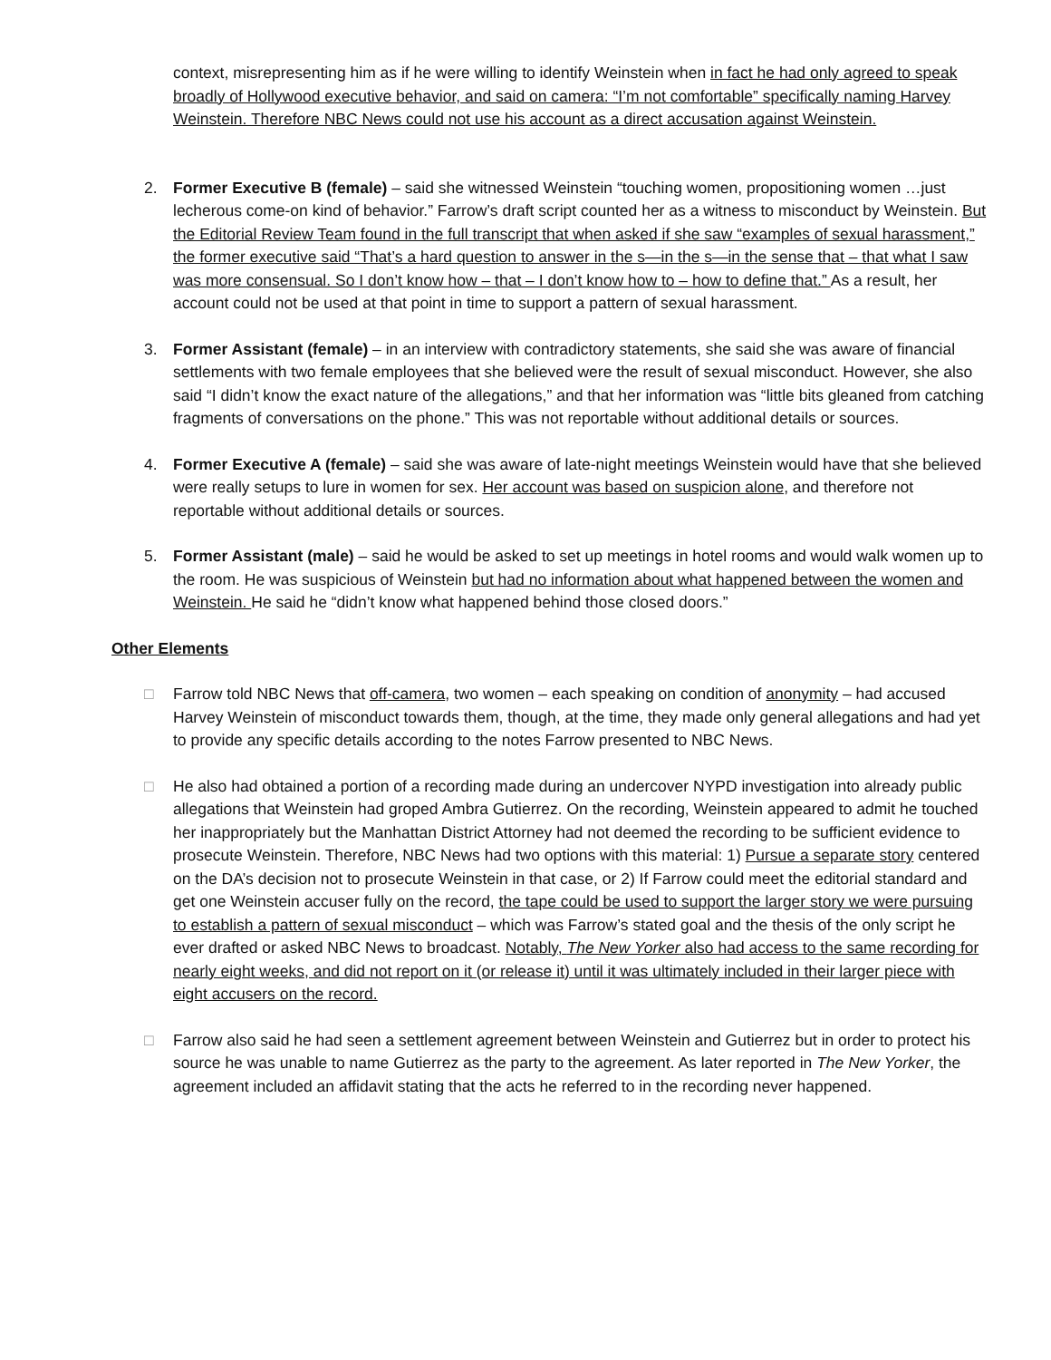context, misrepresenting him as if he were willing to identify Weinstein when in fact he had only agreed to speak broadly of Hollywood executive behavior, and said on camera: “I’m not comfortable” specifically naming Harvey Weinstein. Therefore NBC News could not use his account as a direct accusation against Weinstein.
2. Former Executive B (female) – said she witnessed Weinstein “touching women, propositioning women …just lecherous come-on kind of behavior.” Farrow’s draft script counted her as a witness to misconduct by Weinstein. But the Editorial Review Team found in the full transcript that when asked if she saw “examples of sexual harassment,” the former executive said “That’s a hard question to answer in the s—in the s—in the sense that – that what I saw was more consensual. So I don’t know how – that – I don’t know how to – how to define that.” As a result, her account could not be used at that point in time to support a pattern of sexual harassment.
3. Former Assistant (female) – in an interview with contradictory statements, she said she was aware of financial settlements with two female employees that she believed were the result of sexual misconduct. However, she also said “I didn’t know the exact nature of the allegations,” and that her information was “little bits gleaned from catching fragments of conversations on the phone.” This was not reportable without additional details or sources.
4. Former Executive A (female) – said she was aware of late-night meetings Weinstein would have that she believed were really setups to lure in women for sex. Her account was based on suspicion alone, and therefore not reportable without additional details or sources.
5. Former Assistant (male) – said he would be asked to set up meetings in hotel rooms and would walk women up to the room. He was suspicious of Weinstein but had no information about what happened between the women and Weinstein. He said he “didn’t know what happened behind those closed doors.”
Other Elements
□ Farrow told NBC News that off-camera, two women – each speaking on condition of anonymity – had accused Harvey Weinstein of misconduct towards them, though, at the time, they made only general allegations and had yet to provide any specific details according to the notes Farrow presented to NBC News.
□ He also had obtained a portion of a recording made during an undercover NYPD investigation into already public allegations that Weinstein had groped Ambra Gutierrez. On the recording, Weinstein appeared to admit he touched her inappropriately but the Manhattan District Attorney had not deemed the recording to be sufficient evidence to prosecute Weinstein. Therefore, NBC News had two options with this material: 1) Pursue a separate story centered on the DA’s decision not to prosecute Weinstein in that case, or 2) If Farrow could meet the editorial standard and get one Weinstein accuser fully on the record, the tape could be used to support the larger story we were pursuing to establish a pattern of sexual misconduct – which was Farrow’s stated goal and the thesis of the only script he ever drafted or asked NBC News to broadcast. Notably, The New Yorker also had access to the same recording for nearly eight weeks, and did not report on it (or release it) until it was ultimately included in their larger piece with eight accusers on the record.
□ Farrow also said he had seen a settlement agreement between Weinstein and Gutierrez but in order to protect his source he was unable to name Gutierrez as the party to the agreement. As later reported in The New Yorker, the agreement included an affidavit stating that the acts he referred to in the recording never happened.